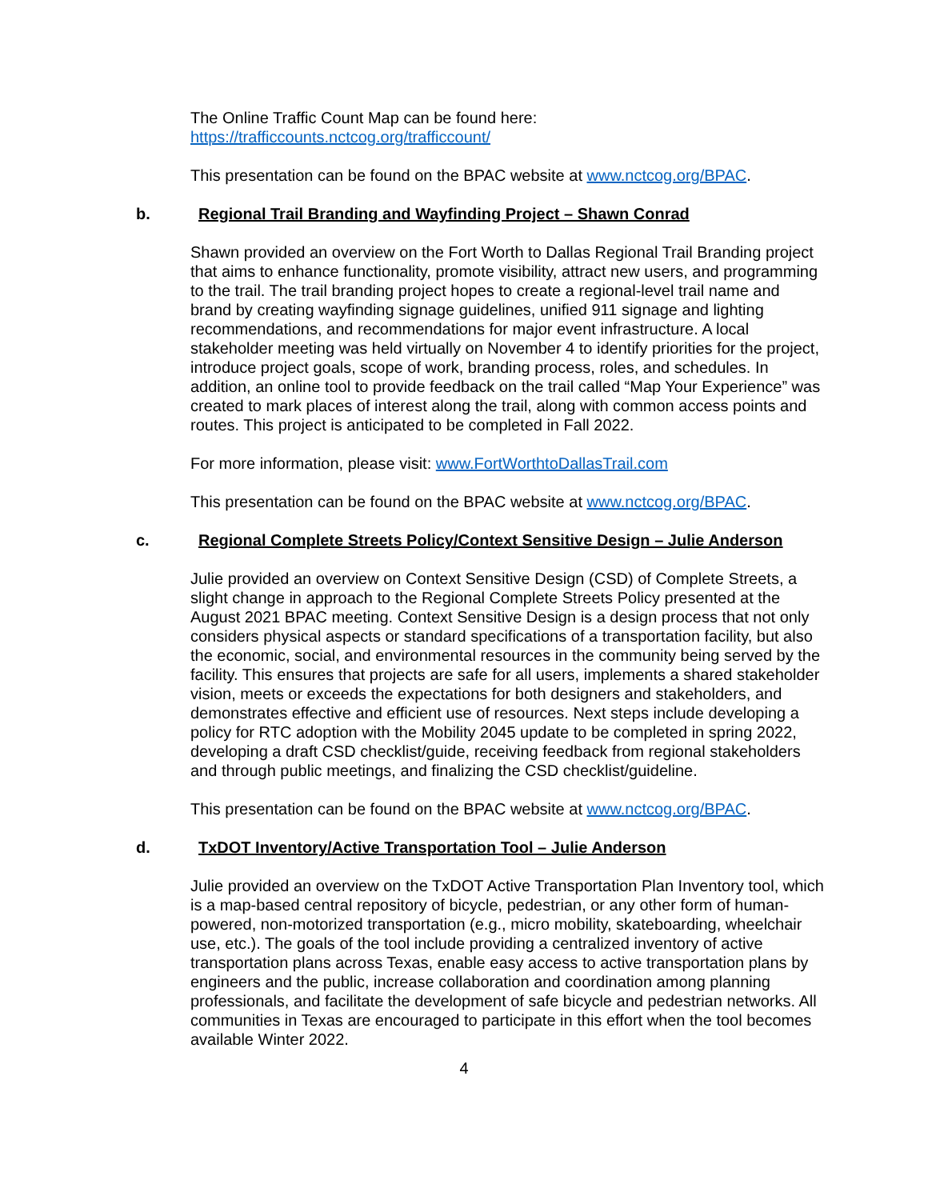The Online Traffic Count Map can be found here:
https://trafficcounts.nctcog.org/trafficcount/
This presentation can be found on the BPAC website at www.nctcog.org/BPAC.
b. Regional Trail Branding and Wayfinding Project – Shawn Conrad
Shawn provided an overview on the Fort Worth to Dallas Regional Trail Branding project that aims to enhance functionality, promote visibility, attract new users, and programming to the trail. The trail branding project hopes to create a regional-level trail name and brand by creating wayfinding signage guidelines, unified 911 signage and lighting recommendations, and recommendations for major event infrastructure. A local stakeholder meeting was held virtually on November 4 to identify priorities for the project, introduce project goals, scope of work, branding process, roles, and schedules. In addition, an online tool to provide feedback on the trail called “Map Your Experience” was created to mark places of interest along the trail, along with common access points and routes. This project is anticipated to be completed in Fall 2022.
For more information, please visit: www.FortWorthtoDallasTrail.com
This presentation can be found on the BPAC website at www.nctcog.org/BPAC.
c. Regional Complete Streets Policy/Context Sensitive Design – Julie Anderson
Julie provided an overview on Context Sensitive Design (CSD) of Complete Streets, a slight change in approach to the Regional Complete Streets Policy presented at the August 2021 BPAC meeting. Context Sensitive Design is a design process that not only considers physical aspects or standard specifications of a transportation facility, but also the economic, social, and environmental resources in the community being served by the facility. This ensures that projects are safe for all users, implements a shared stakeholder vision, meets or exceeds the expectations for both designers and stakeholders, and demonstrates effective and efficient use of resources. Next steps include developing a policy for RTC adoption with the Mobility 2045 update to be completed in spring 2022, developing a draft CSD checklist/guide, receiving feedback from regional stakeholders and through public meetings, and finalizing the CSD checklist/guideline.
This presentation can be found on the BPAC website at www.nctcog.org/BPAC.
d. TxDOT Inventory/Active Transportation Tool – Julie Anderson
Julie provided an overview on the TxDOT Active Transportation Plan Inventory tool, which is a map-based central repository of bicycle, pedestrian, or any other form of human-powered, non-motorized transportation (e.g., micro mobility, skateboarding, wheelchair use, etc.). The goals of the tool include providing a centralized inventory of active transportation plans across Texas, enable easy access to active transportation plans by engineers and the public, increase collaboration and coordination among planning professionals, and facilitate the development of safe bicycle and pedestrian networks. All communities in Texas are encouraged to participate in this effort when the tool becomes available Winter 2022.
4